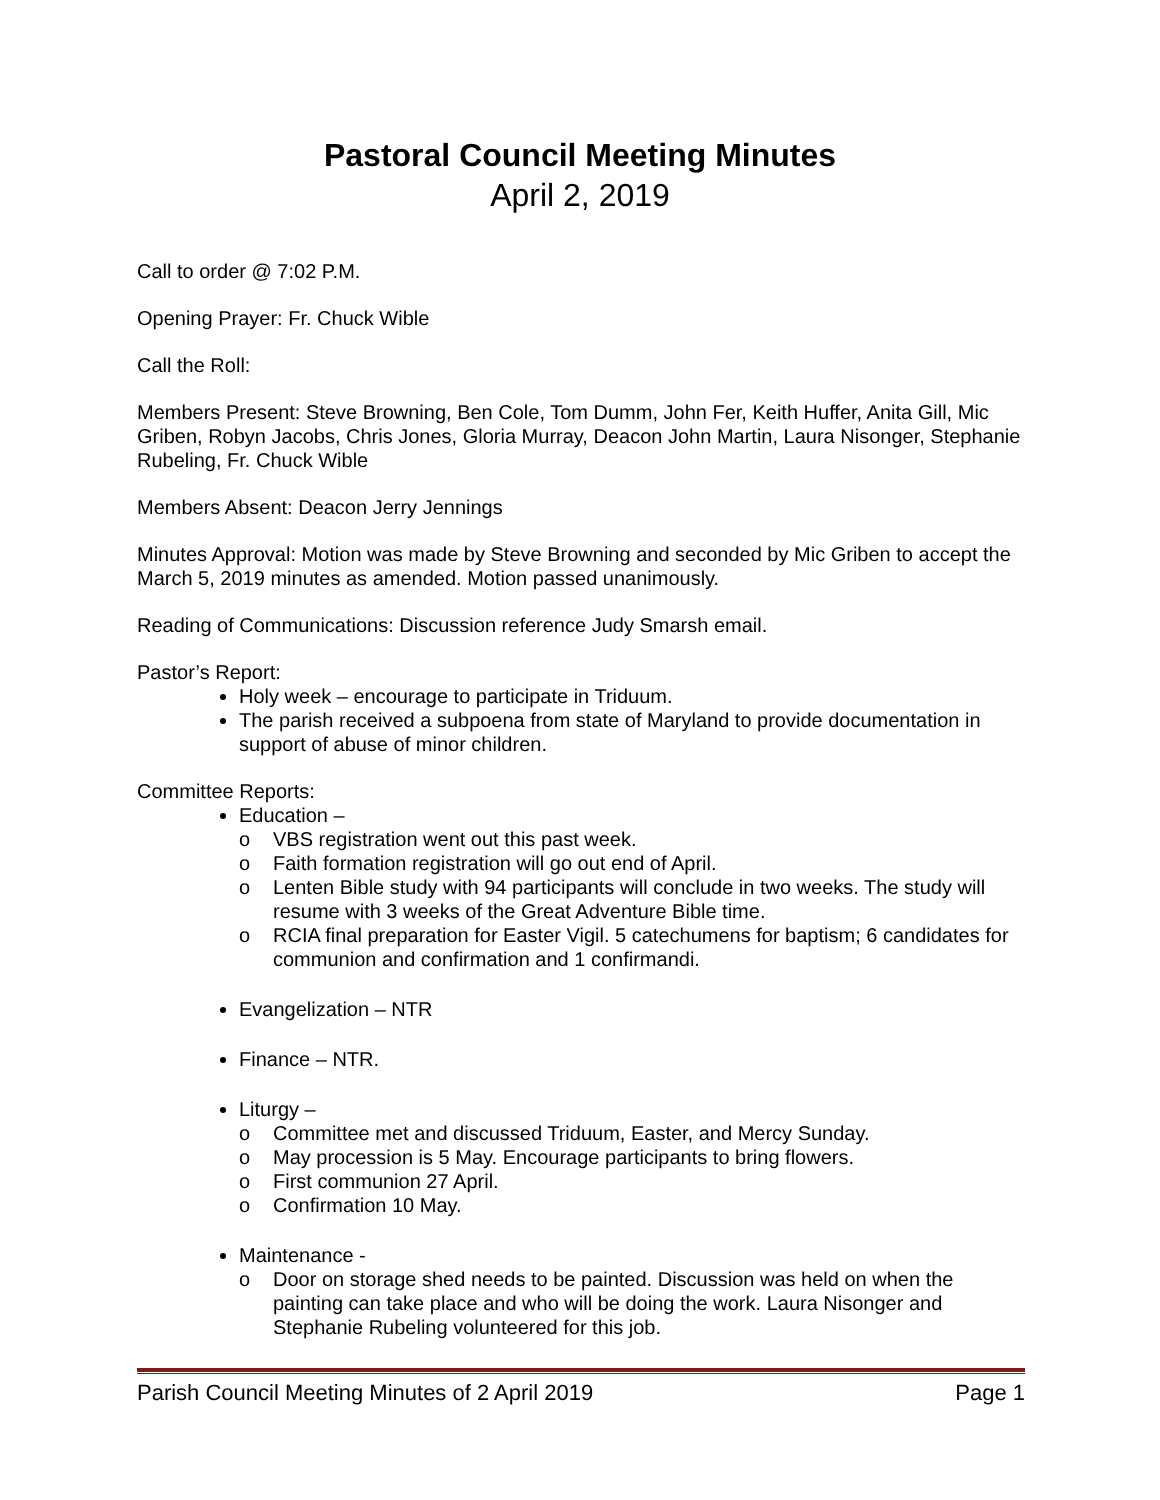Pastoral Council Meeting Minutes
April 2, 2019
Call to order @ 7:02 P.M.
Opening Prayer: Fr. Chuck Wible
Call the Roll:
Members Present: Steve Browning, Ben Cole, Tom Dumm, John Fer, Keith Huffer, Anita Gill, Mic Griben, Robyn Jacobs, Chris Jones, Gloria Murray, Deacon John Martin, Laura Nisonger, Stephanie Rubeling, Fr. Chuck Wible
Members Absent: Deacon Jerry Jennings
Minutes Approval: Motion was made by Steve Browning and seconded by Mic Griben to accept the March 5, 2019 minutes as amended. Motion passed unanimously.
Reading of Communications: Discussion reference Judy Smarsh email.
Pastor’s Report:
Holy week – encourage to participate in Triduum.
The parish received a subpoena from state of Maryland to provide documentation in support of abuse of minor children.
Committee Reports:
Education –
o VBS registration went out this past week.
o Faith formation registration will go out end of April.
o Lenten Bible study with 94 participants will conclude in two weeks. The study will resume with 3 weeks of the Great Adventure Bible time.
o RCIA final preparation for Easter Vigil. 5 catechumens for baptism; 6 candidates for communion and confirmation and 1 confirmandi.
Evangelization – NTR
Finance – NTR.
Liturgy –
o Committee met and discussed Triduum, Easter, and Mercy Sunday.
o May procession is 5 May. Encourage participants to bring flowers.
o First communion 27 April.
o Confirmation 10 May.
Maintenance -
o Door on storage shed needs to be painted. Discussion was held on when the painting can take place and who will be doing the work. Laura Nisonger and Stephanie Rubeling volunteered for this job.
Parish Council Meeting Minutes of 2 April 2019 Page 1